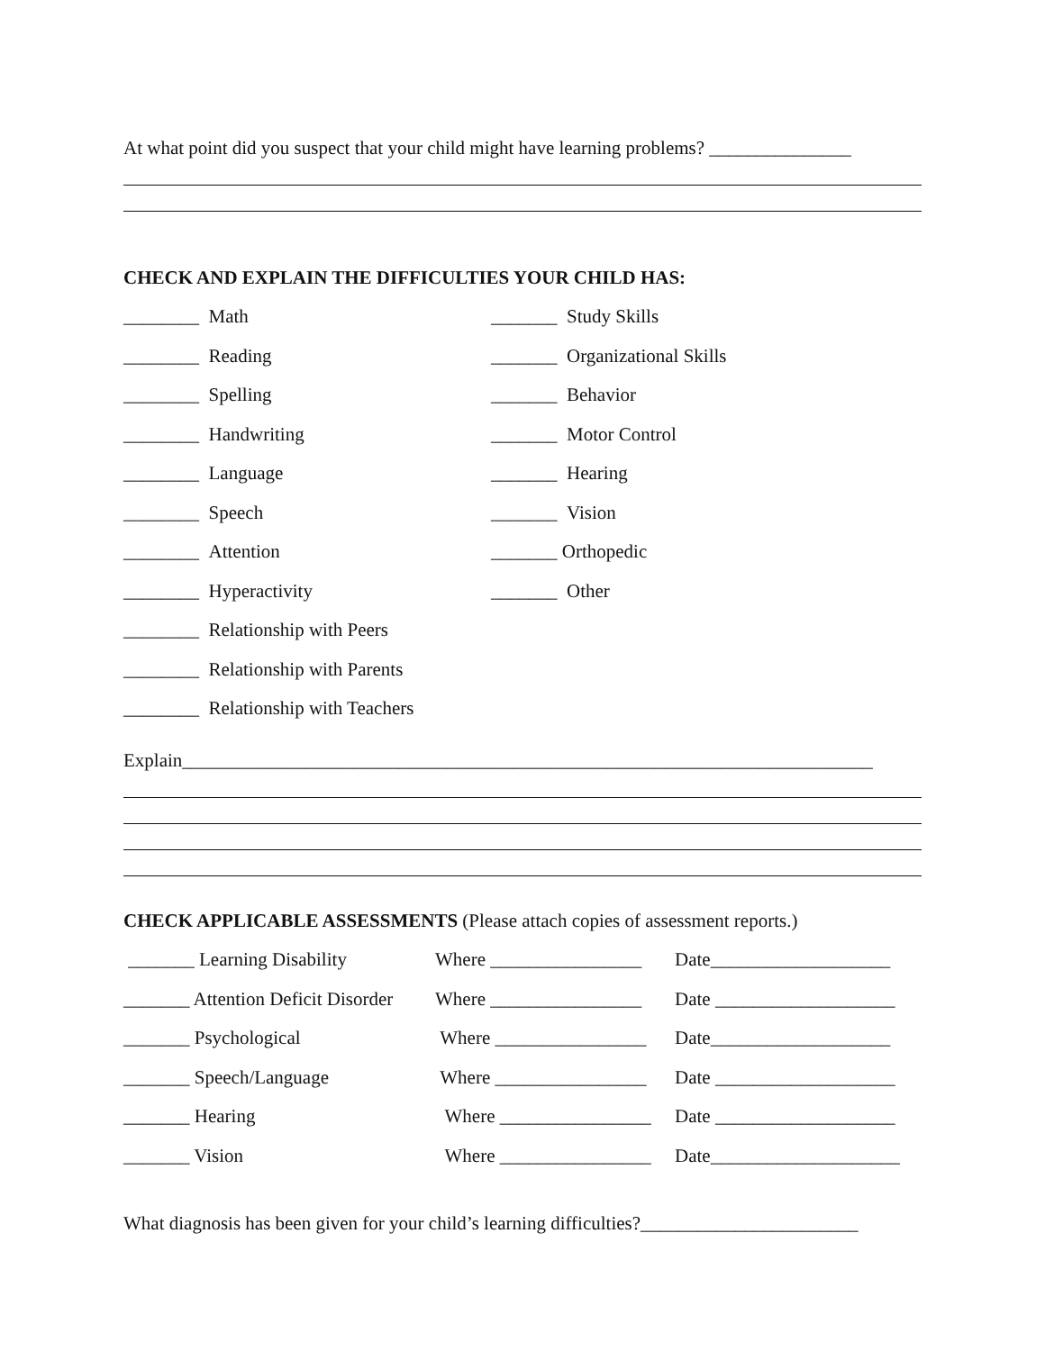At what point did you suspect that your child might have learning problems? _______________
CHECK AND EXPLAIN THE DIFFICULTIES YOUR CHILD HAS:
________ Math _______ Study Skills
________ Reading _______ Organizational Skills
________ Spelling _______ Behavior
________ Handwriting _______ Motor Control
________ Language _______ Hearing
________ Speech _______ Vision
________ Attention _______ Orthopedic
________ Hyperactivity _______ Other
________ Relationship with Peers
________ Relationship with Parents
________ Relationship with Teachers
Explain_________________________________________________________________________
CHECK APPLICABLE ASSESSMENTS (Please attach copies of assessment reports.)
_______ Learning Disability Where ________________ Date___________________
_______ Attention Deficit Disorder Where ________________ Date ___________________
_______ Psychological Where ________________ Date___________________
_______ Speech/Language Where ________________ Date ___________________
_______ Hearing Where ________________ Date ___________________
_______ Vision Where ________________ Date____________________
What diagnosis has been given for your child’s learning difficulties?_______________________